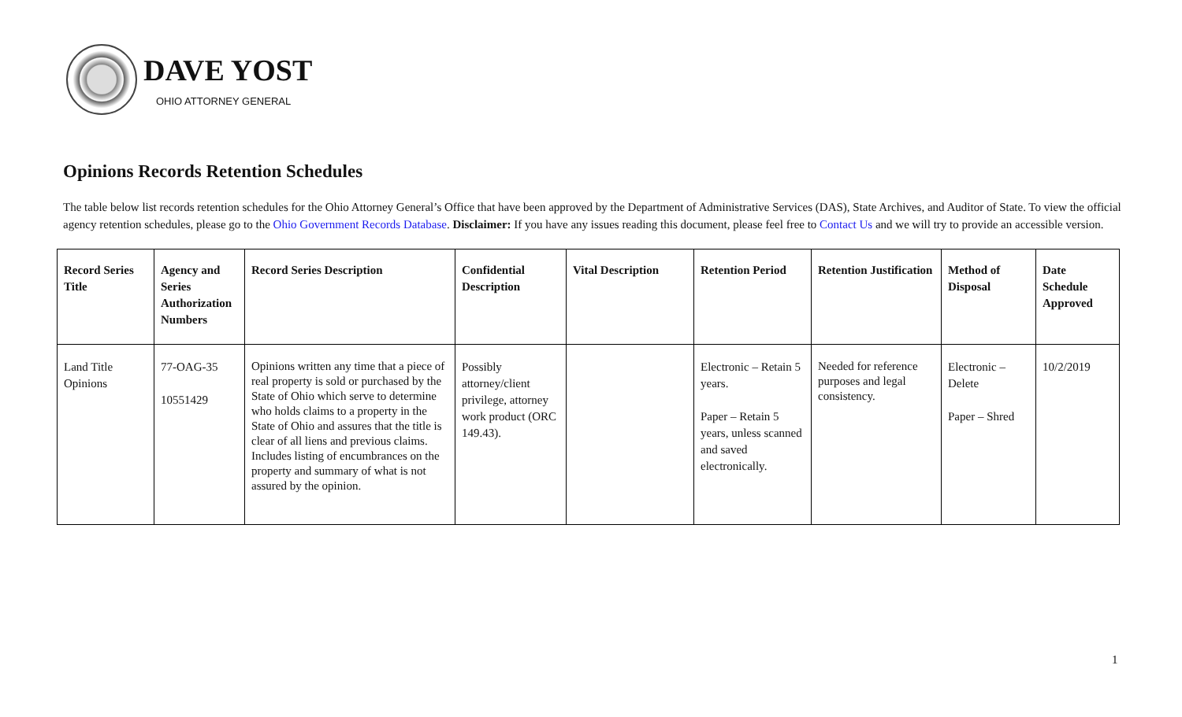DAVE YOST
OHIO ATTORNEY GENERAL
Opinions Records Retention Schedules
The table below list records retention schedules for the Ohio Attorney General’s Office that have been approved by the Department of Administrative Services (DAS), State Archives, and Auditor of State. To view the official agency retention schedules, please go to the Ohio Government Records Database. Disclaimer: If you have any issues reading this document, please feel free to Contact Us and we will try to provide an accessible version.
| Record Series Title | Agency and Series Authorization Numbers | Record Series Description | Confidential Description | Vital Description | Retention Period | Retention Justification | Method of Disposal | Date Schedule Approved |
| --- | --- | --- | --- | --- | --- | --- | --- | --- |
| Land Title Opinions | 77-OAG-35 10551429 | Opinions written any time that a piece of real property is sold or purchased by the State of Ohio which serve to determine who holds claims to a property in the State of Ohio and assures that the title is clear of all liens and previous claims. Includes listing of encumbrances on the property and summary of what is not assured by the opinion. | Possibly attorney/client privilege, attorney work product (ORC 149.43). | | Electronic – Retain 5 years. Paper – Retain 5 years, unless scanned and saved electronically. | Needed for reference purposes and legal consistency. | Electronic – Delete Paper – Shred | 10/2/2019 |
1